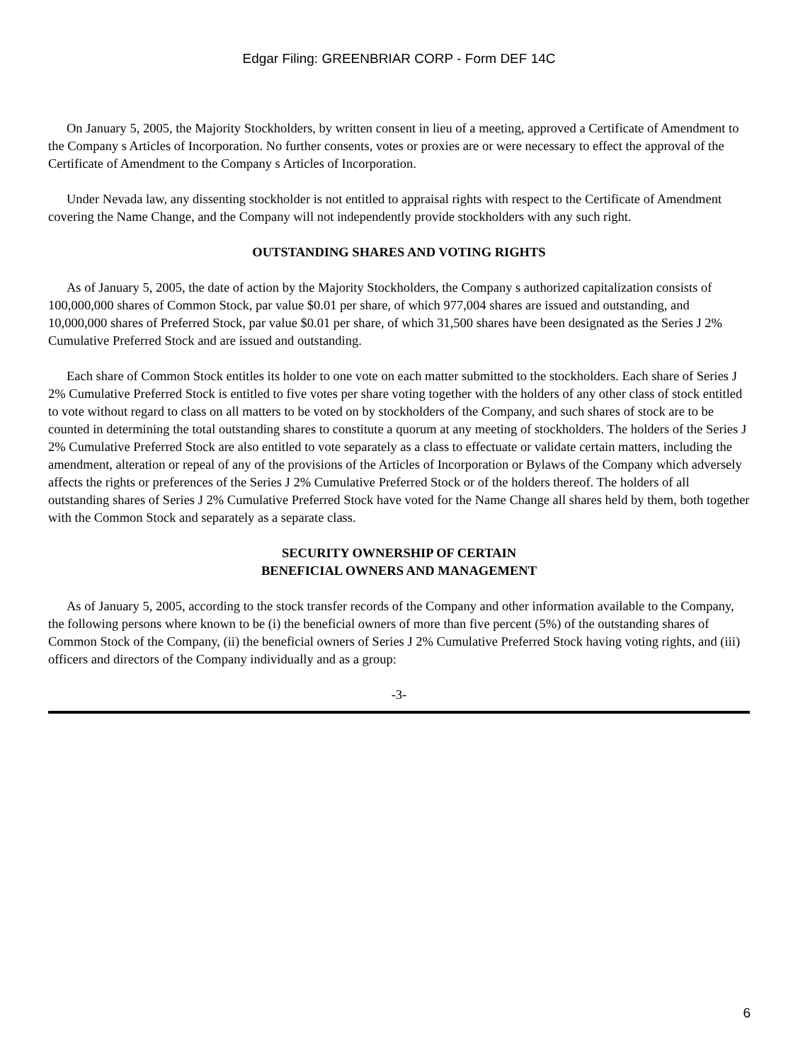Edgar Filing: GREENBRIAR CORP - Form DEF 14C
On January 5, 2005, the Majority Stockholders, by written consent in lieu of a meeting, approved a Certificate of Amendment to the Company s Articles of Incorporation. No further consents, votes or proxies are or were necessary to effect the approval of the Certificate of Amendment to the Company s Articles of Incorporation.
Under Nevada law, any dissenting stockholder is not entitled to appraisal rights with respect to the Certificate of Amendment covering the Name Change, and the Company will not independently provide stockholders with any such right.
OUTSTANDING SHARES AND VOTING RIGHTS
As of January 5, 2005, the date of action by the Majority Stockholders, the Company s authorized capitalization consists of 100,000,000 shares of Common Stock, par value $0.01 per share, of which 977,004 shares are issued and outstanding, and 10,000,000 shares of Preferred Stock, par value $0.01 per share, of which 31,500 shares have been designated as the Series J 2% Cumulative Preferred Stock and are issued and outstanding.
Each share of Common Stock entitles its holder to one vote on each matter submitted to the stockholders. Each share of Series J 2% Cumulative Preferred Stock is entitled to five votes per share voting together with the holders of any other class of stock entitled to vote without regard to class on all matters to be voted on by stockholders of the Company, and such shares of stock are to be counted in determining the total outstanding shares to constitute a quorum at any meeting of stockholders. The holders of the Series J 2% Cumulative Preferred Stock are also entitled to vote separately as a class to effectuate or validate certain matters, including the amendment, alteration or repeal of any of the provisions of the Articles of Incorporation or Bylaws of the Company which adversely affects the rights or preferences of the Series J 2% Cumulative Preferred Stock or of the holders thereof. The holders of all outstanding shares of Series J 2% Cumulative Preferred Stock have voted for the Name Change all shares held by them, both together with the Common Stock and separately as a separate class.
SECURITY OWNERSHIP OF CERTAIN
BENEFICIAL OWNERS AND MANAGEMENT
As of January 5, 2005, according to the stock transfer records of the Company and other information available to the Company, the following persons where known to be (i) the beneficial owners of more than five percent (5%) of the outstanding shares of Common Stock of the Company, (ii) the beneficial owners of Series J 2% Cumulative Preferred Stock having voting rights, and (iii) officers and directors of the Company individually and as a group:
-3-
6